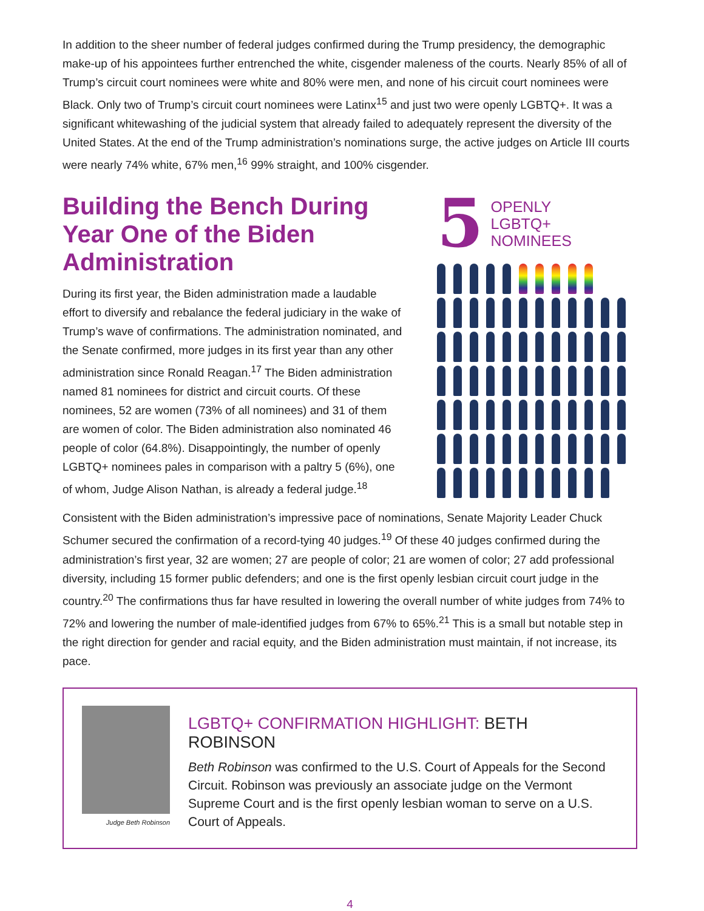In addition to the sheer number of federal judges confirmed during the Trump presidency, the demographic make-up of his appointees further entrenched the white, cisgender maleness of the courts. Nearly 85% of all of Trump’s circuit court nominees were white and 80% were men, and none of his circuit court nominees were Black. Only two of Trump’s circuit court nominees were Latinx<sup>15</sup> and just two were openly LGBTQ+. It was a significant whitewashing of the judicial system that already failed to adequately represent the diversity of the United States. At the end of the Trump administration’s nominations surge, the active judges on Article III courts were nearly 74% white, 67% men,<sup>16</sup> 99% straight, and 100% cisgender.
Building the Bench During Year One of the Biden Administration
During its first year, the Biden administration made a laudable effort to diversify and rebalance the federal judiciary in the wake of Trump’s wave of confirmations. The administration nominated, and the Senate confirmed, more judges in its first year than any other administration since Ronald Reagan.<sup>17</sup> The Biden administration named 81 nominees for district and circuit courts. Of these nominees, 52 are women (73% of all nominees) and 31 of them are women of color. The Biden administration also nominated 46 people of color (64.8%). Disappointingly, the number of openly LGBTQ+ nominees pales in comparison with a paltry 5 (6%), one of whom, Judge Alison Nathan, is already a federal judge.<sup>18</sup>
5
OPENLY
LGBTQ+
NOMINEES
Consistent with the Biden administration’s impressive pace of nominations, Senate Majority Leader Chuck Schumer secured the confirmation of a record-tying 40 judges.<sup>19</sup> Of these 40 judges confirmed during the administration’s first year, 32 are women; 27 are people of color; 21 are women of color; 27 add professional diversity, including 15 former public defenders; and one is the first openly lesbian circuit court judge in the country.<sup>20</sup> The confirmations thus far have resulted in lowering the overall number of white judges from 74% to 72% and lowering the number of male-identified judges from 67% to 65%.<sup>21</sup> This is a small but notable step in the right direction for gender and racial equity, and the Biden administration must maintain, if not increase, its pace.
Judge Beth Robinson
LGBTQ+ CONFIRMATION HIGHLIGHT: BETH ROBINSON
Beth Robinson was confirmed to the U.S. Court of Appeals for the Second Circuit. Robinson was previously an associate judge on the Vermont Supreme Court and is the first openly lesbian woman to serve on a U.S. Court of Appeals.
4